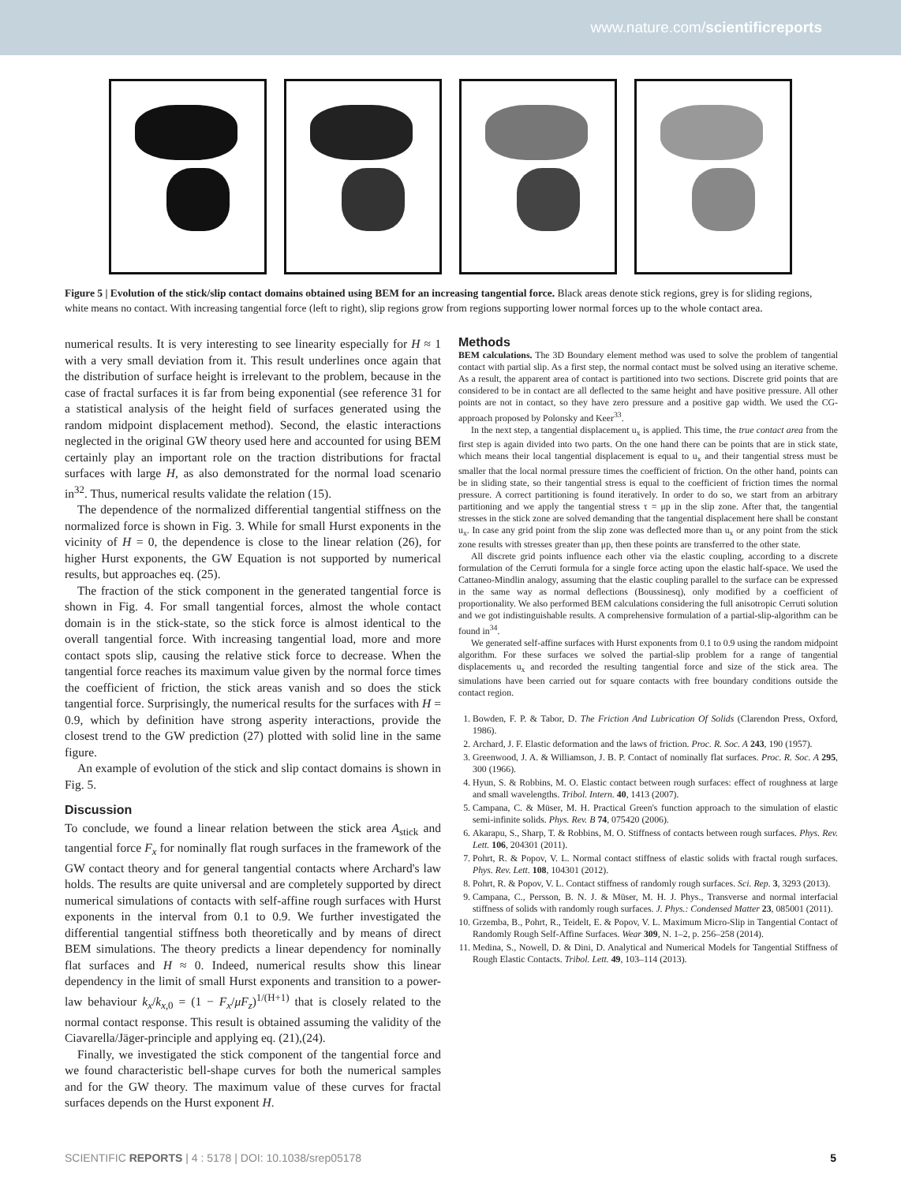www.nature.com/scientificreports
Figure 5 | Evolution of the stick/slip contact domains obtained using BEM for an increasing tangential force. Black areas denote stick regions, grey is for sliding regions, white means no contact. With increasing tangential force (left to right), slip regions grow from regions supporting lower normal forces up to the whole contact area.
numerical results. It is very interesting to see linearity especially for H ≈ 1 with a very small deviation from it. This result underlines once again that the distribution of surface height is irrelevant to the problem, because in the case of fractal surfaces it is far from being exponential (see reference 31 for a statistical analysis of the height field of surfaces generated using the random midpoint displacement method). Second, the elastic interactions neglected in the original GW theory used here and accounted for using BEM certainly play an important role on the traction distributions for fractal surfaces with large H, as also demonstrated for the normal load scenario in<sup>32</sup>. Thus, numerical results validate the relation (15).
The dependence of the normalized differential tangential stiffness on the normalized force is shown in Fig. 3. While for small Hurst exponents in the vicinity of H = 0, the dependence is close to the linear relation (26), for higher Hurst exponents, the GW Equation is not supported by numerical results, but approaches eq. (25).
The fraction of the stick component in the generated tangential force is shown in Fig. 4. For small tangential forces, almost the whole contact domain is in the stick-state, so the stick force is almost identical to the overall tangential force. With increasing tangential load, more and more contact spots slip, causing the relative stick force to decrease. When the tangential force reaches its maximum value given by the normal force times the coefficient of friction, the stick areas vanish and so does the stick tangential force. Surprisingly, the numerical results for the surfaces with H = 0.9, which by definition have strong asperity interactions, provide the closest trend to the GW prediction (27) plotted with solid line in the same figure.
An example of evolution of the stick and slip contact domains is shown in Fig. 5.
Discussion
To conclude, we found a linear relation between the stick area A<sub>stick</sub> and tangential force F<sub>x</sub> for nominally flat rough surfaces in the framework of the GW contact theory and for general tangential contacts where Archard's law holds. The results are quite universal and are completely supported by direct numerical simulations of contacts with self-affine rough surfaces with Hurst exponents in the interval from 0.1 to 0.9. We further investigated the differential tangential stiffness both theoretically and by means of direct BEM simulations. The theory predicts a linear dependency for nominally flat surfaces and H ≈ 0. Indeed, numerical results show this linear dependency in the limit of small Hurst exponents and transition to a power-law behaviour k<sub>x</sub>/k<sub>x,0</sub> = (1 − F<sub>x</sub>/μF<sub>z</sub>)<sup>1/(H+1)</sup> that is closely related to the normal contact response. This result is obtained assuming the validity of the Ciavarella/Jäger-principle and applying eq. (21),(24).
Finally, we investigated the stick component of the tangential force and we found characteristic bell-shape curves for both the numerical samples and for the GW theory. The maximum value of these curves for fractal surfaces depends on the Hurst exponent H.
Methods
BEM calculations. The 3D Boundary element method was used to solve the problem of tangential contact with partial slip. As a first step, the normal contact must be solved using an iterative scheme. As a result, the apparent area of contact is partitioned into two sections. Discrete grid points that are considered to be in contact are all deflected to the same height and have positive pressure. All other points are not in contact, so they have zero pressure and a positive gap width. We used the CG-approach proposed by Polonsky and Keer<sup>33</sup>.
In the next step, a tangential displacement u<sub>x</sub> is applied. This time, the true contact area from the first step is again divided into two parts. On the one hand there can be points that are in stick state, which means their local tangential displacement is equal to u<sub>x</sub> and their tangential stress must be smaller that the local normal pressure times the coefficient of friction. On the other hand, points can be in sliding state, so their tangential stress is equal to the coefficient of friction times the normal pressure. A correct partitioning is found iteratively. In order to do so, we start from an arbitrary partitioning and we apply the tangential stress τ = μp in the slip zone. After that, the tangential stresses in the stick zone are solved demanding that the tangential displacement here shall be constant u<sub>x</sub>. In case any grid point from the slip zone was deflected more than u<sub>x</sub> or any point from the stick zone results with stresses greater than μp, then these points are transferred to the other state.
All discrete grid points influence each other via the elastic coupling, according to a discrete formulation of the Cerruti formula for a single force acting upon the elastic half-space. We used the Cattaneo-Mindlin analogy, assuming that the elastic coupling parallel to the surface can be expressed in the same way as normal deflections (Boussinesq), only modified by a coefficient of proportionality. We also performed BEM calculations considering the full anisotropic Cerruti solution and we got indistinguishable results. A comprehensive formulation of a partial-slip-algorithm can be found in<sup>34</sup>.
We generated self-affine surfaces with Hurst exponents from 0.1 to 0.9 using the random midpoint algorithm. For these surfaces we solved the partial-slip problem for a range of tangential displacements u<sub>x</sub> and recorded the resulting tangential force and size of the stick area. The simulations have been carried out for square contacts with free boundary conditions outside the contact region.
1. Bowden, F. P. & Tabor, D. The Friction And Lubrication Of Solids (Clarendon Press, Oxford, 1986).
2. Archard, J. F. Elastic deformation and the laws of friction. Proc. R. Soc. A 243, 190 (1957).
3. Greenwood, J. A. & Williamson, J. B. P. Contact of nominally flat surfaces. Proc. R. Soc. A 295, 300 (1966).
4. Hyun, S. & Robbins, M. O. Elastic contact between rough surfaces: effect of roughness at large and small wavelengths. Tribol. Intern. 40, 1413 (2007).
5. Campana, C. & Müser, M. H. Practical Green's function approach to the simulation of elastic semi-infinite solids. Phys. Rev. B 74, 075420 (2006).
6. Akarapu, S., Sharp, T. & Robbins, M. O. Stiffness of contacts between rough surfaces. Phys. Rev. Lett. 106, 204301 (2011).
7. Pohrt, R. & Popov, V. L. Normal contact stiffness of elastic solids with fractal rough surfaces. Phys. Rev. Lett. 108, 104301 (2012).
8. Pohrt, R. & Popov, V. L. Contact stiffness of randomly rough surfaces. Sci. Rep. 3, 3293 (2013).
9. Campana, C., Persson, B. N. J. & Müser, M. H. J. Phys., Transverse and normal interfacial stiffness of solids with randomly rough surfaces. J. Phys.: Condensed Matter 23, 085001 (2011).
10. Grzemba, B., Pohrt, R., Teidelt, E. & Popov, V. L. Maximum Micro-Slip in Tangential Contact of Randomly Rough Self-Affine Surfaces. Wear 309, N. 1–2, p. 256–258 (2014).
11. Medina, S., Nowell, D. & Dini, D. Analytical and Numerical Models for Tangential Stiffness of Rough Elastic Contacts. Tribol. Lett. 49, 103–114 (2013).
SCIENTIFIC REPORTS | 4 : 5178 | DOI: 10.1038/srep05178 5